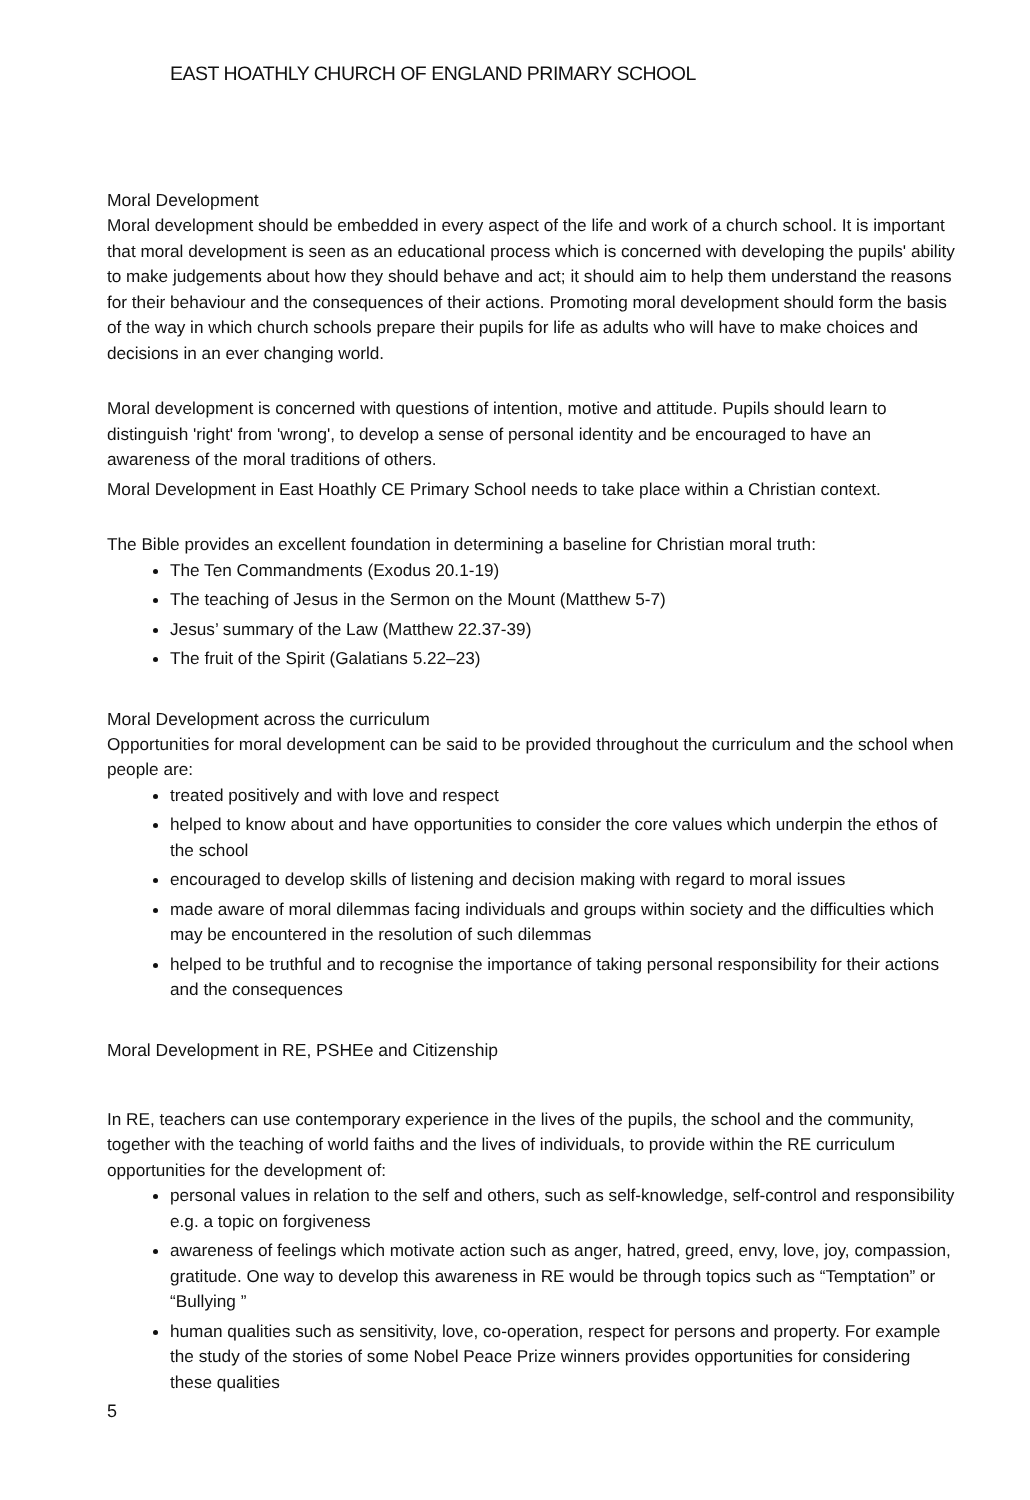EAST HOATHLY CHURCH OF ENGLAND PRIMARY SCHOOL
Moral Development
Moral development should be embedded in every aspect of the life and work of a church school. It is important that moral development is seen as an educational process which is concerned with developing the pupils' ability to make judgements about how they should behave and act; it should aim to help them understand the reasons for their behaviour and the consequences of their actions. Promoting moral development should form the basis of the way in which church schools prepare their pupils for life as adults who will have to make choices and decisions in an ever changing world.
Moral development is concerned with questions of intention, motive and attitude. Pupils should learn to distinguish 'right' from 'wrong', to develop a sense of personal identity and be encouraged to have an awareness of the moral traditions of others.
Moral Development in East Hoathly CE Primary School needs to take place within a Christian context.
The Bible provides an excellent foundation in determining a baseline for Christian moral truth:
The Ten Commandments (Exodus 20.1-19)
The teaching of Jesus in the Sermon on the Mount (Matthew 5-7)
Jesus’ summary of the Law (Matthew 22.37-39)
The fruit of the Spirit (Galatians 5.22–23)
Moral Development across the curriculum
Opportunities for moral development can be said to be provided throughout the curriculum and the school when people are:
treated positively and with love and respect
helped to know about and have opportunities to consider the core values which underpin the ethos of the school
encouraged to develop skills of listening and decision making with regard to moral issues
made aware of moral dilemmas facing individuals and groups within society and the difficulties which may be encountered in the resolution of such dilemmas
helped to be truthful and to recognise the importance of taking personal responsibility for their actions and the consequences
Moral Development in RE, PSHEe and Citizenship
In RE, teachers can use contemporary experience in the lives of the pupils, the school and the community, together with the teaching of world faiths and the lives of individuals, to provide within the RE curriculum opportunities for the development of:
personal values in relation to the self and others, such as self-knowledge, self-control and responsibility e.g. a topic on forgiveness
awareness of feelings which motivate action such as anger, hatred, greed, envy, love, joy, compassion, gratitude. One way to develop this awareness in RE would be through topics such as “Temptation” or “Bullying ”
human qualities such as sensitivity, love, co-operation, respect for persons and property. For example the study of the stories of some Nobel Peace Prize winners provides opportunities for considering these qualities
5